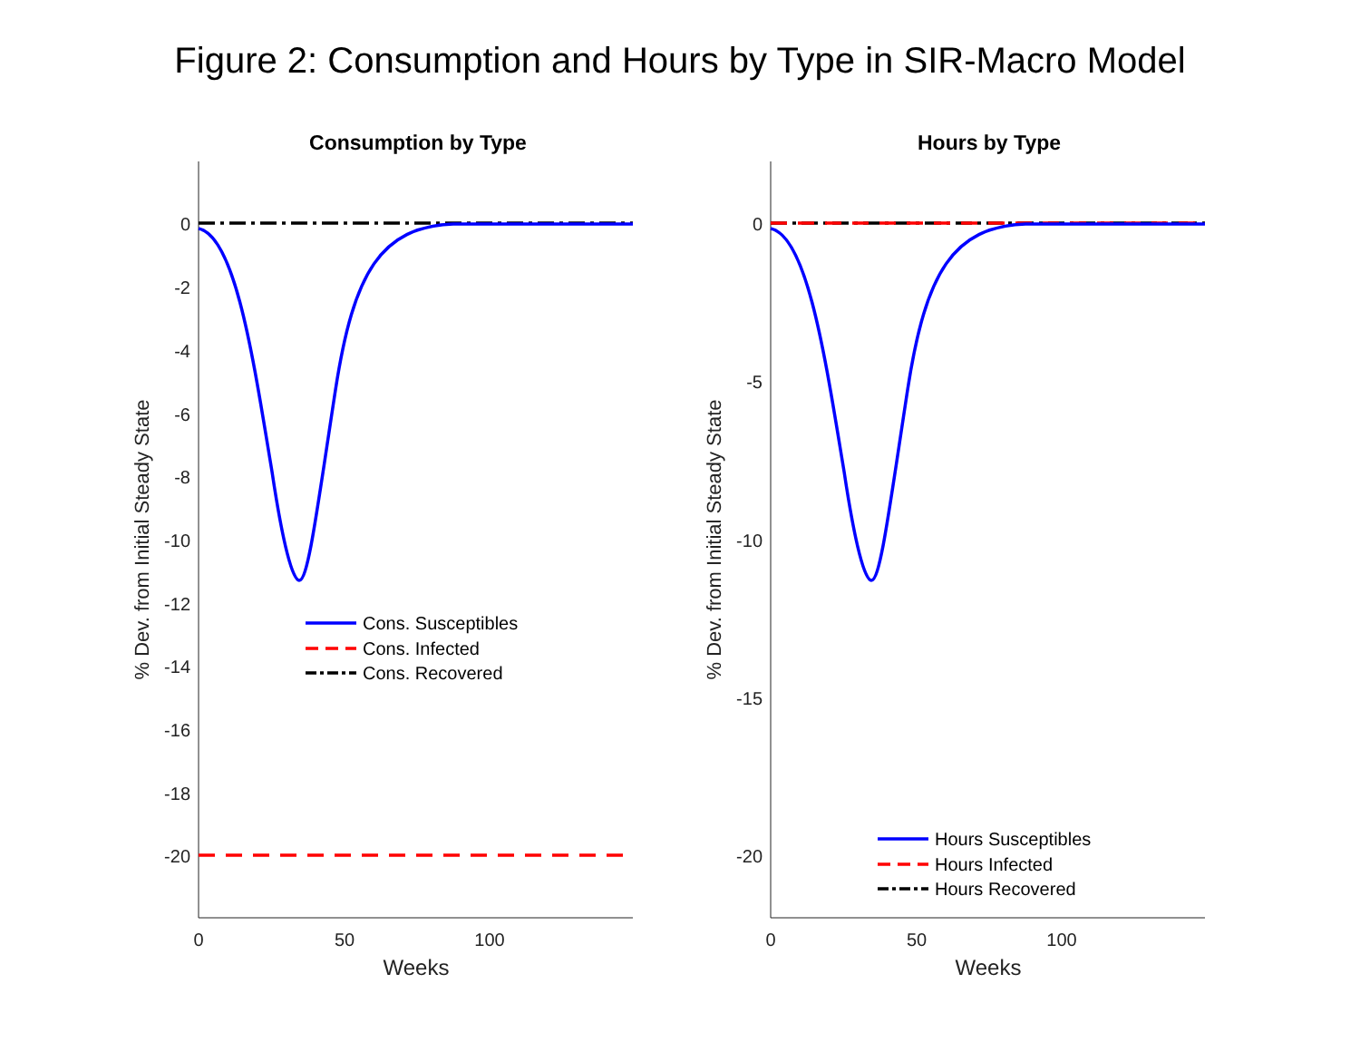Figure 2: Consumption and Hours by Type in SIR-Macro Model
Consumption by Type
Hours by Type
0
-2
-4
-6
-8
-10
-12
-14
-16
-18
-20
0
-5
-10
-15
-20
0
50
100
0
50
100
Weeks
Weeks
% Dev. from Initial Steady State
% Dev. from Initial Steady State
Cons. Susceptibles
Cons. Infected
Cons. Recovered
Hours Susceptibles
Hours Infected
Hours Recovered